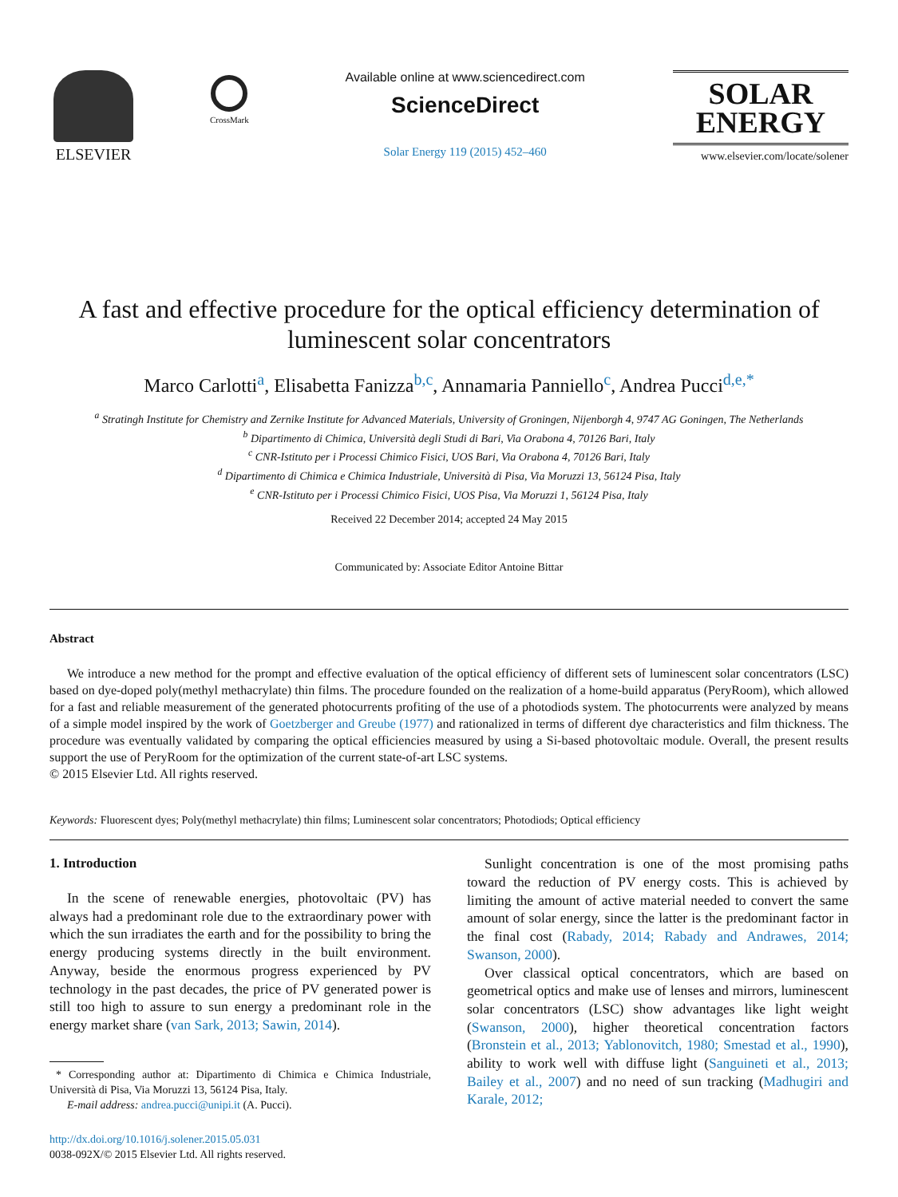ELSEVIER
CrossMark
Available online at www.sciencedirect.com
ScienceDirect
Solar Energy 119 (2015) 452–460
SOLAR
ENERGY
www.elsevier.com/locate/solener
A fast and effective procedure for the optical efficiency determination of luminescent solar concentrators
Marco Carlotti<sup>a</sup>, Elisabetta Fanizza<sup>b,c</sup>, Annamaria Panniello<sup>c</sup>, Andrea Pucci<sup>d,e,*</sup>
<sup>a</sup> Stratingh Institute for Chemistry and Zernike Institute for Advanced Materials, University of Groningen, Nijenborgh 4, 9747 AG Goningen, The Netherlands
<sup>b</sup> Dipartimento di Chimica, Università degli Studi di Bari, Via Orabona 4, 70126 Bari, Italy
<sup>c</sup> CNR-Istituto per i Processi Chimico Fisici, UOS Bari, Via Orabona 4, 70126 Bari, Italy
<sup>d</sup> Dipartimento di Chimica e Chimica Industriale, Università di Pisa, Via Moruzzi 13, 56124 Pisa, Italy
<sup>e</sup> CNR-Istituto per i Processi Chimico Fisici, UOS Pisa, Via Moruzzi 1, 56124 Pisa, Italy
Received 22 December 2014; accepted 24 May 2015
Communicated by: Associate Editor Antoine Bittar
Abstract
We introduce a new method for the prompt and effective evaluation of the optical efficiency of different sets of luminescent solar concentrators (LSC) based on dye-doped poly(methyl methacrylate) thin films. The procedure founded on the realization of a home-build apparatus (PeryRoom), which allowed for a fast and reliable measurement of the generated photocurrents profiting of the use of a photodiods system. The photocurrents were analyzed by means of a simple model inspired by the work of Goetzberger and Greube (1977) and rationalized in terms of different dye characteristics and film thickness. The procedure was eventually validated by comparing the optical efficiencies measured by using a Si-based photovoltaic module. Overall, the present results support the use of PeryRoom for the optimization of the current state-of-art LSC systems.
© 2015 Elsevier Ltd. All rights reserved.
Keywords: Fluorescent dyes; Poly(methyl methacrylate) thin films; Luminescent solar concentrators; Photodiods; Optical efficiency
1. Introduction
In the scene of renewable energies, photovoltaic (PV) has always had a predominant role due to the extraordinary power with which the sun irradiates the earth and for the possibility to bring the energy producing systems directly in the built environment. Anyway, beside the enormous progress experienced by PV technology in the past decades, the price of PV generated power is still too high to assure to sun energy a predominant role in the energy market share (van Sark, 2013; Sawin, 2014).
* Corresponding author at: Dipartimento di Chimica e Chimica Industriale, Università di Pisa, Via Moruzzi 13, 56124 Pisa, Italy.
E-mail address: andrea.pucci@unipi.it (A. Pucci).
http://dx.doi.org/10.1016/j.solener.2015.05.031
0038-092X/© 2015 Elsevier Ltd. All rights reserved.
Sunlight concentration is one of the most promising paths toward the reduction of PV energy costs. This is achieved by limiting the amount of active material needed to convert the same amount of solar energy, since the latter is the predominant factor in the final cost (Rabady, 2014; Rabady and Andrawes, 2014; Swanson, 2000).
Over classical optical concentrators, which are based on geometrical optics and make use of lenses and mirrors, luminescent solar concentrators (LSC) show advantages like light weight (Swanson, 2000), higher theoretical concentration factors (Bronstein et al., 2013; Yablonovitch, 1980; Smestad et al., 1990), ability to work well with diffuse light (Sanguineti et al., 2013; Bailey et al., 2007) and no need of sun tracking (Madhugiri and Karale, 2012;